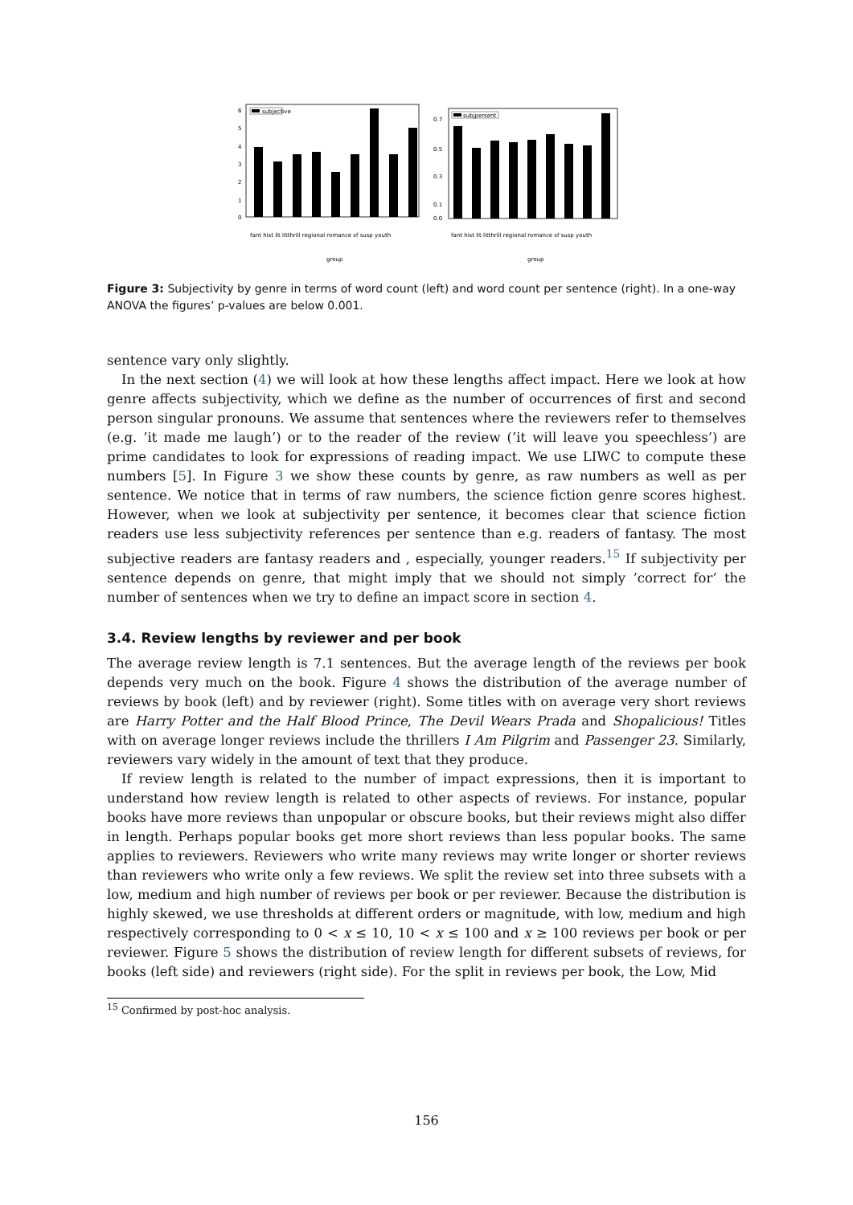subjective
6
5
4
3
2
1
0
fant hist lit litthrill regional romance sf susp youth
group
subjpersent
0.7
0.5
0.3
0.1
0.0
fant hist lit litthrill regional romance sf susp youth
group
Figure 3: Subjectivity by genre in terms of word count (left) and word count per sentence (right). In a one-way ANOVA the figures’ p-values are below 0.001.
sentence vary only slightly.
In the next section (4) we will look at how these lengths affect impact. Here we look at how genre affects subjectivity, which we define as the number of occurrences of first and second person singular pronouns. We assume that sentences where the reviewers refer to themselves (e.g. ’it made me laugh’) or to the reader of the review (’it will leave you speechless’) are prime candidates to look for expressions of reading impact. We use LIWC to compute these numbers [5]. In Figure 3 we show these counts by genre, as raw numbers as well as per sentence. We notice that in terms of raw numbers, the science fiction genre scores highest. However, when we look at subjectivity per sentence, it becomes clear that science fiction readers use less subjectivity references per sentence than e.g. readers of fantasy. The most subjective readers are fantasy readers and , especially, younger readers.<sup>15</sup> If subjectivity per sentence depends on genre, that might imply that we should not simply ’correct for’ the number of sentences when we try to define an impact score in section 4.
3.4. Review lengths by reviewer and per book
The average review length is 7.1 sentences. But the average length of the reviews per book depends very much on the book. Figure 4 shows the distribution of the average number of reviews by book (left) and by reviewer (right). Some titles with on average very short reviews are Harry Potter and the Half Blood Prince, The Devil Wears Prada and Shopalicious! Titles with on average longer reviews include the thrillers I Am Pilgrim and Passenger 23. Similarly, reviewers vary widely in the amount of text that they produce.
If review length is related to the number of impact expressions, then it is important to understand how review length is related to other aspects of reviews. For instance, popular books have more reviews than unpopular or obscure books, but their reviews might also differ in length. Perhaps popular books get more short reviews than less popular books. The same applies to reviewers. Reviewers who write many reviews may write longer or shorter reviews than reviewers who write only a few reviews. We split the review set into three subsets with a low, medium and high number of reviews per book or per reviewer. Because the distribution is highly skewed, we use thresholds at different orders or magnitude, with low, medium and high respectively corresponding to 0 < x ≤ 10, 10 < x ≤ 100 and x ≥ 100 reviews per book or per reviewer. Figure 5 shows the distribution of review length for different subsets of reviews, for books (left side) and reviewers (right side). For the split in reviews per book, the Low, Mid
<sup>15</sup> Confirmed by post-hoc analysis.
156